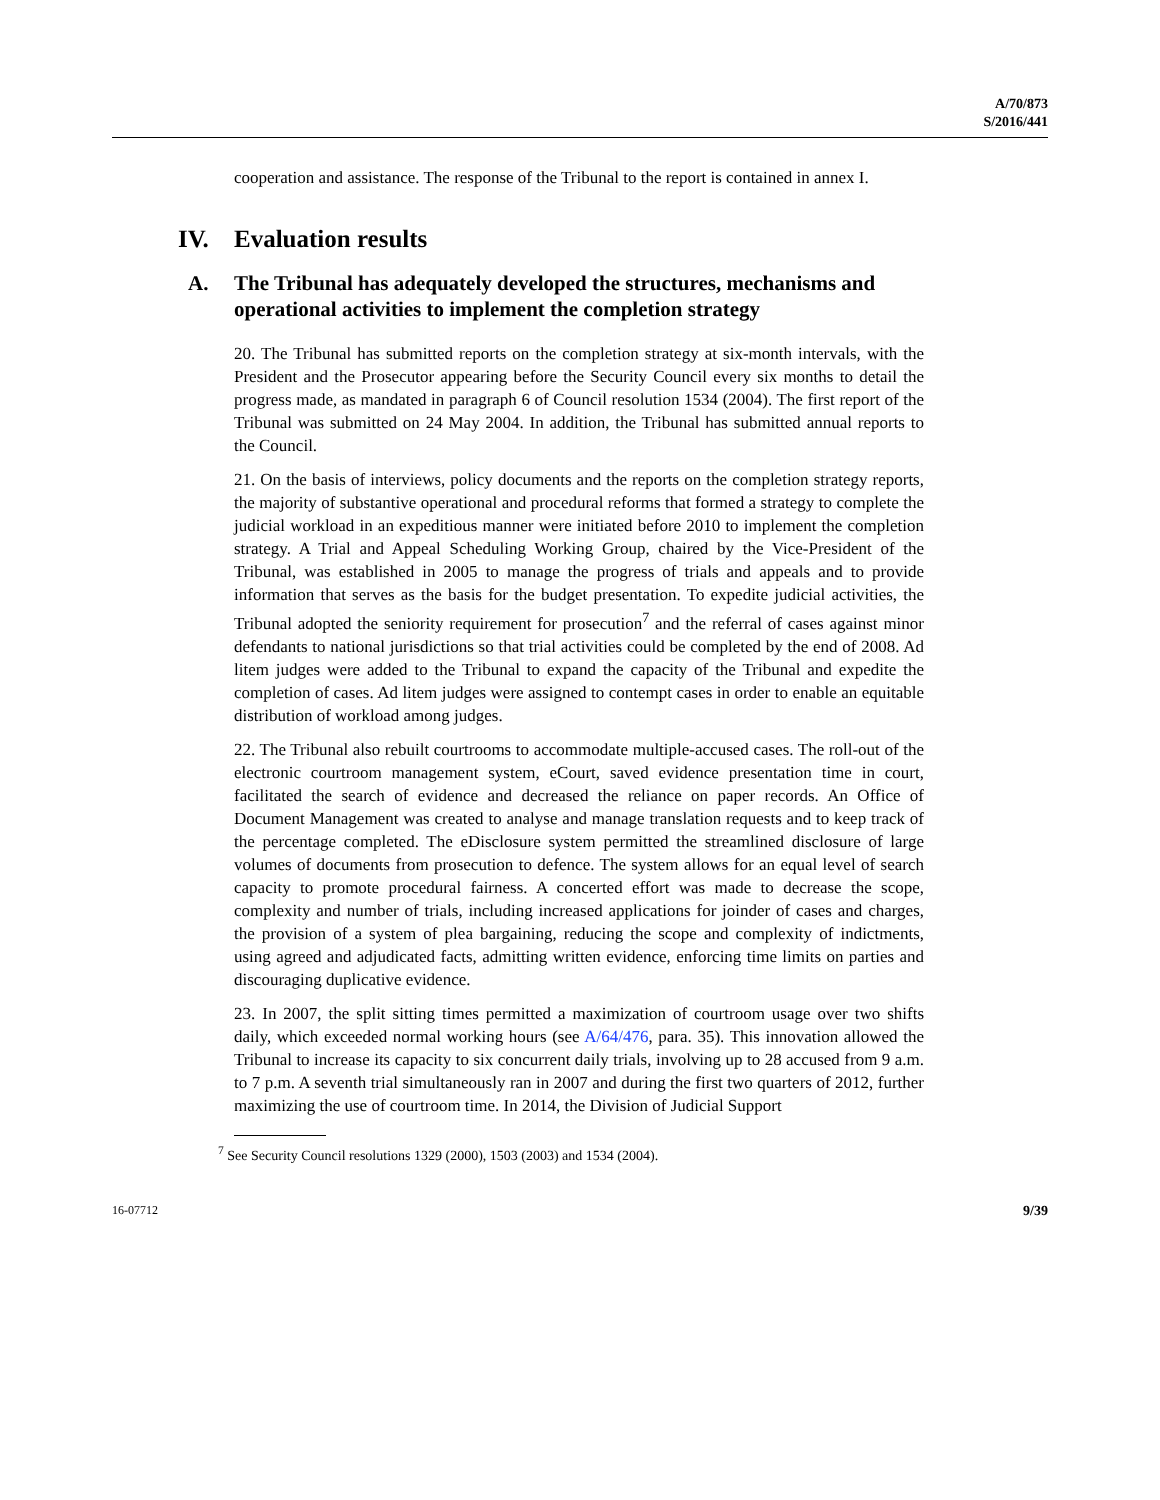A/70/873
S/2016/441
cooperation and assistance. The response of the Tribunal to the report is contained in annex I.
IV. Evaluation results
A. The Tribunal has adequately developed the structures, mechanisms and operational activities to implement the completion strategy
20. The Tribunal has submitted reports on the completion strategy at six-month intervals, with the President and the Prosecutor appearing before the Security Council every six months to detail the progress made, as mandated in paragraph 6 of Council resolution 1534 (2004). The first report of the Tribunal was submitted on 24 May 2004. In addition, the Tribunal has submitted annual reports to the Council.
21. On the basis of interviews, policy documents and the reports on the completion strategy reports, the majority of substantive operational and procedural reforms that formed a strategy to complete the judicial workload in an expeditious manner were initiated before 2010 to implement the completion strategy. A Trial and Appeal Scheduling Working Group, chaired by the Vice-President of the Tribunal, was established in 2005 to manage the progress of trials and appeals and to provide information that serves as the basis for the budget presentation. To expedite judicial activities, the Tribunal adopted the seniority requirement for prosecution<sup>7</sup> and the referral of cases against minor defendants to national jurisdictions so that trial activities could be completed by the end of 2008. Ad litem judges were added to the Tribunal to expand the capacity of the Tribunal and expedite the completion of cases. Ad litem judges were assigned to contempt cases in order to enable an equitable distribution of workload among judges.
22. The Tribunal also rebuilt courtrooms to accommodate multiple-accused cases. The roll-out of the electronic courtroom management system, eCourt, saved evidence presentation time in court, facilitated the search of evidence and decreased the reliance on paper records. An Office of Document Management was created to analyse and manage translation requests and to keep track of the percentage completed. The eDisclosure system permitted the streamlined disclosure of large volumes of documents from prosecution to defence. The system allows for an equal level of search capacity to promote procedural fairness. A concerted effort was made to decrease the scope, complexity and number of trials, including increased applications for joinder of cases and charges, the provision of a system of plea bargaining, reducing the scope and complexity of indictments, using agreed and adjudicated facts, admitting written evidence, enforcing time limits on parties and discouraging duplicative evidence.
23. In 2007, the split sitting times permitted a maximization of courtroom usage over two shifts daily, which exceeded normal working hours (see A/64/476, para. 35). This innovation allowed the Tribunal to increase its capacity to six concurrent daily trials, involving up to 28 accused from 9 a.m. to 7 p.m. A seventh trial simultaneously ran in 2007 and during the first two quarters of 2012, further maximizing the use of courtroom time. In 2014, the Division of Judicial Support
<sup>7</sup> See Security Council resolutions 1329 (2000), 1503 (2003) and 1534 (2004).
16-07712 9/39